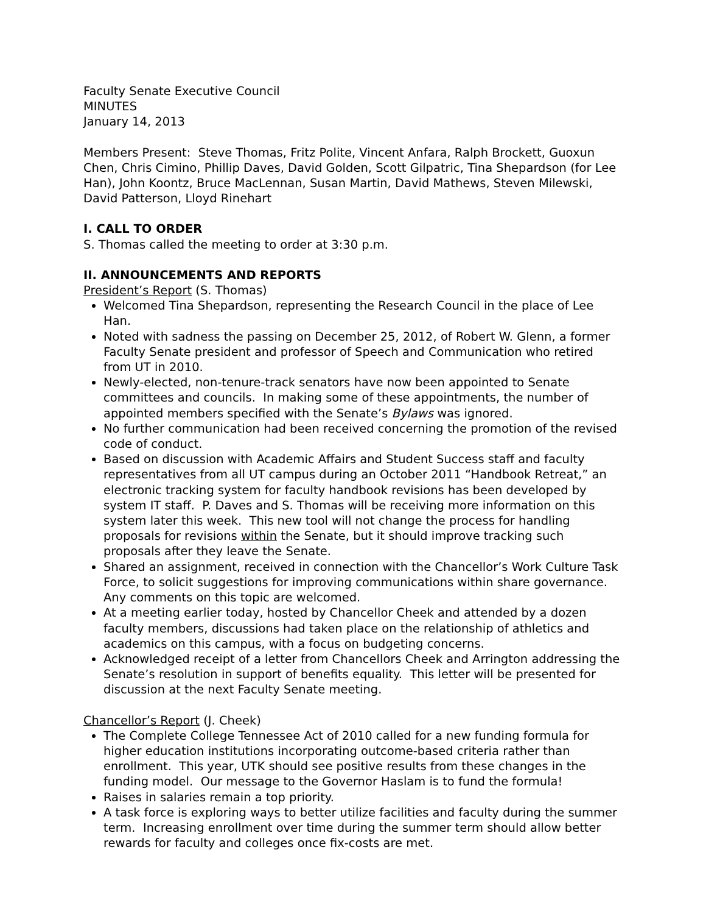Faculty Senate Executive Council
MINUTES
January 14, 2013
Members Present: Steve Thomas, Fritz Polite, Vincent Anfara, Ralph Brockett, Guoxun Chen, Chris Cimino, Phillip Daves, David Golden, Scott Gilpatric, Tina Shepardson (for Lee Han), John Koontz, Bruce MacLennan, Susan Martin, David Mathews, Steven Milewski, David Patterson, Lloyd Rinehart
I. CALL TO ORDER
S. Thomas called the meeting to order at 3:30 p.m.
II. ANNOUNCEMENTS AND REPORTS
President’s Report (S. Thomas)
Welcomed Tina Shepardson, representing the Research Council in the place of Lee Han.
Noted with sadness the passing on December 25, 2012, of Robert W. Glenn, a former Faculty Senate president and professor of Speech and Communication who retired from UT in 2010.
Newly-elected, non-tenure-track senators have now been appointed to Senate committees and councils. In making some of these appointments, the number of appointed members specified with the Senate’s Bylaws was ignored.
No further communication had been received concerning the promotion of the revised code of conduct.
Based on discussion with Academic Affairs and Student Success staff and faculty representatives from all UT campus during an October 2011 “Handbook Retreat,” an electronic tracking system for faculty handbook revisions has been developed by system IT staff. P. Daves and S. Thomas will be receiving more information on this system later this week. This new tool will not change the process for handling proposals for revisions within the Senate, but it should improve tracking such proposals after they leave the Senate.
Shared an assignment, received in connection with the Chancellor’s Work Culture Task Force, to solicit suggestions for improving communications within share governance. Any comments on this topic are welcomed.
At a meeting earlier today, hosted by Chancellor Cheek and attended by a dozen faculty members, discussions had taken place on the relationship of athletics and academics on this campus, with a focus on budgeting concerns.
Acknowledged receipt of a letter from Chancellors Cheek and Arrington addressing the Senate’s resolution in support of benefits equality. This letter will be presented for discussion at the next Faculty Senate meeting.
Chancellor’s Report (J. Cheek)
The Complete College Tennessee Act of 2010 called for a new funding formula for higher education institutions incorporating outcome-based criteria rather than enrollment. This year, UTK should see positive results from these changes in the funding model. Our message to the Governor Haslam is to fund the formula!
Raises in salaries remain a top priority.
A task force is exploring ways to better utilize facilities and faculty during the summer term. Increasing enrollment over time during the summer term should allow better rewards for faculty and colleges once fix-costs are met.